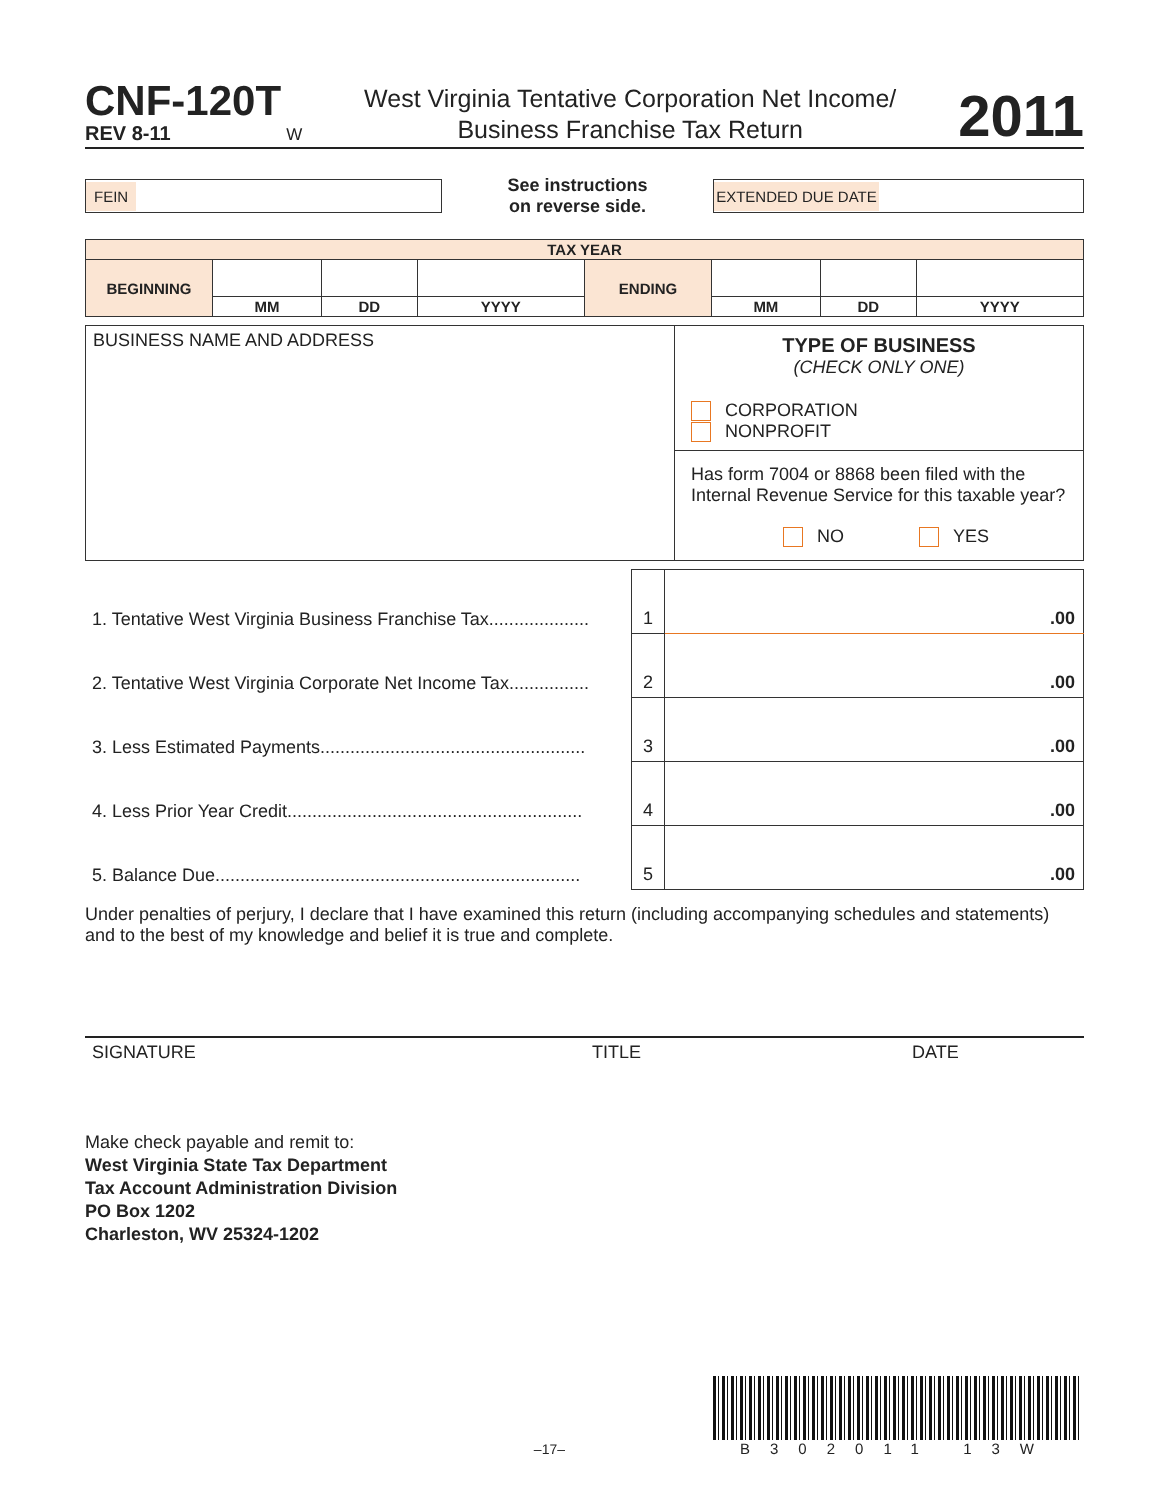CNF-120T
REV 8-11 W
West Virginia Tentative Corporation Net Income/
Business Franchise Tax Return
2011
FEIN
See instructions
on reverse side.
EXTENDED DUE DATE
| TAX YEAR | | | | | | | |
| BEGINNING | | | | ENDING | | | |
| | MM | DD | YYYY | | MM | DD | YYYY |
| BUSINESS NAME AND ADDRESS | TYPE OF BUSINESS (CHECK ONLY ONE) CORPORATION NONPROFIT |
| | Has form 7004 or 8868 been filed with the Internal Revenue Service for this taxable year? NO YES |
| 1. Tentative West Virginia Business Franchise Tax.................... | 1 | .00 |
| 2. Tentative West Virginia Corporate Net Income Tax................ | 2 | .00 |
| 3. Less Estimated Payments..................................................... | 3 | .00 |
| 4. Less Prior Year Credit........................................................... | 4 | .00 |
| 5. Balance Due......................................................................... | 5 | .00 |
Under penalties of perjury, I declare that I have examined this return (including accompanying schedules and statements) and to the best of my knowledge and belief it is true and complete.
SIGNATURE TITLE DATE
Make check payable and remit to:
West Virginia State Tax Department
Tax Account Administration Division
PO Box 1202
Charleston, WV 25324-1202
–17–
B302011 13W